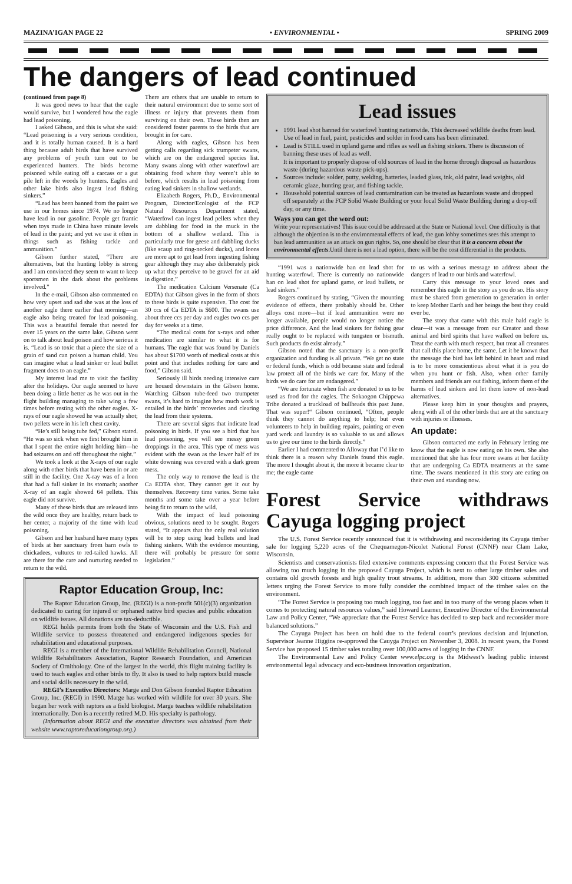MAZINA’IGAN PAGE 22 • ENVIRONMENTAL • SPRING 2009
The dangers of lead continued
(continued from page 8)
It was good news to hear that the eagle would survive, but I wondered how the eagle had lead poisoning.
I asked Gibson, and this is what she said: “Lead poisoning is a very serious condition, and it is totally human caused. It is a hard thing because adult birds that have survived any problems of youth turn out to be experienced hunters. The birds become poisoned while eating off a carcass or a gut pile left in the woods by hunters. Eagles and other lake birds also ingest lead fishing sinkers.”
“Lead has been banned from the paint we use in our homes since 1974. We no longer have lead in our gasoline. People get frantic when toys made in China have minute levels of lead in the paint; and yet we use it often in things such as fishing tackle and ammunition.”
Gibson further stated, “There are alternatives, but the hunting lobby is strong and I am convinced they seem to want to keep sportsmen in the dark about the problems involved.”
In the e-mail, Gibson also commented on how very upset and sad she was at the loss of another eagle there earlier that morning—an eagle also being treated for lead poisoning. This was a beautiful female that nested for over 15 years on the same lake. Gibson went on to talk about lead poison and how serious it is. “Lead is so toxic that a piece the size of a grain of sand can poison a human child. You can imagine what a lead sinker or lead bullet fragment does to an eagle.”
My interest lead me to visit the facility after the holidays. Our eagle seemed to have been doing a little better as he was out in the flight building managing to take wing a few times before resting with the other eagles. X-rays of our eagle showed he was actually shot; two pellets were in his left chest cavity.
“He’s still being tube fed,” Gibson stated. “He was so sick when we first brought him in that I spent the entire night holding him—he had seizures on and off throughout the night.”
We took a look at the X-rays of our eagle along with other birds that have been in or are still in the facility. One X-ray was of a loon that had a full sinker in its stomach; another X-ray of an eagle showed 64 pellets. This eagle did not survive.
Many of these birds that are released into the wild once they are healthy, return back to her center, a majority of the time with lead poisoning.
Gibson and her husband have many types of birds at her sanctuary from barn owls to chickadees, vultures to red-tailed hawks. All are there for the care and nurturing needed to return to the wild.
There are others that are unable to return to their natural environment due to some sort of illness or injury that prevents them from surviving on their own. These birds then are considered foster parents to the birds that are brought in for care.
Along with eagles, Gibson has been getting calls regarding sick trumpeter swans, which are on the endangered species list. Many swans along with other waterfowl are obtaining food where they weren’t able to before, which results in lead poisoning from eating lead sinkers in shallow wetlands.
Elizabeth Rogers, Ph.D., Environmental Program, Director/Ecologist of the FCP Natural Resources Department stated, “Waterfowl can ingest lead pellets when they are dabbling for food in the muck in the bottom of a shallow wetland. This is particularly true for geese and dabbling ducks (like scaup and ring-necked ducks), and loons are more apt to get lead from ingesting fishing gear although they may also deliberately pick up what they perceive to be gravel for an aid in digestion.”
The medication Calcium Versenate (Ca EDTA) that Gibson gives in the form of shots to these birds is quite expensive. The cost for 30 ccs of Ca EDTA is $600. The swans use about three ccs per day and eagles two ccs per day for weeks at a time.
“The medical costs for x-rays and other medication are similar to what it is for humans. The eagle that was found by Daniels has about $1700 worth of medical costs at this point and that includes nothing for care and food,” Gibson said.
Seriously ill birds needing intensive care are housed downstairs in the Gibson home. Watching Gibson tube-feed two trumpeter swans, it’s hard to imagine how much work is entailed in the birds’ recoveries and clearing the lead from their systems.
There are several signs that indicate lead poisoning in birds. If you see a bird that has lead poisoning, you will see messy green droppings in the area. This type of mess was evident with the swan as the lower half of its white downing was covered with a dark green mess.
The only way to remove the lead is the Ca EDTA shot. They cannot get it out by themselves. Recovery time varies. Some take months and some take over a year before being fit to return to the wild.
With the impact of lead poisoning obvious, solutions need to be sought. Rogers stated, “It appears that the only real solution will be to stop using lead bullets and lead fishing sinkers. With the evidence mounting, there will probably be pressure for some legislation.”
Raptor Education Group, Inc:
The Raptor Education Group, Inc. (REGI) is a non-profit 501(c)(3) organization dedicated to caring for injured or orphaned native bird species and public education on wildlife issues. All donations are tax-deductible.
REGI holds permits from both the State of Wisconsin and the U.S. Fish and Wildlife service to possess threatened and endangered indigenous species for rehabilitation and educational purposes.
REGI is a member of the International Wildlife Rehabilitation Council, National Wildlife Rehabilitators Association, Raptor Research Foundation, and American Society of Ornithology. One of the largest in the world, this flight training facility is used to teach eagles and other birds to fly. It also is used to help raptors build muscle and social skills necessary in the wild.
REGI’s Executive Directors: Marge and Don Gibson founded Raptor Education Group, Inc. (REGI) in 1990. Marge has worked with wildlife for over 30 years. She began her work with raptors as a field biologist. Marge teaches wildlife rehabilitation internationally. Don is a recently retired M.D. His specialty is pathology.
(Information about REGI and the executive directors was obtained from their website www.raptoreducationgroup.org.)
Lead issues
1991 lead shot banned for waterfowl hunting nationwide. This decreased wildlife deaths from lead.
Use of lead in fuel, paint, pesticides and solder in food cans has been eliminated.
Lead is STILL used in upland game and rifles as well as fishing sinkers. There is discussion of banning these uses of lead as well.
It is important to properly dispose of old sources of lead in the home through disposal as hazardous waste (during hazardous waste pick-ups).
Sources include: solder, putty, welding, batteries, leaded glass, ink, old paint, lead weights, old ceramic glaze, hunting gear, and fishing tackle.
Household potential sources of lead contamination can be treated as hazardous waste and dropped off separately at the FCP Solid Waste Building or your local Solid Waste Building during a drop-off day, or any time.
Ways you can get the word out:
Write your representatives! This issue could be addressed at the State or National level. One difficulty is that although the objection is to the environmental effects of lead, the gun lobby sometimes sees this attempt to ban lead ammunition as an attack on gun rights. So, one should be clear that it is a concern about the environmental effects.Until there is not a lead option, there will be the cost differential in the products.
“1991 was a nationwide ban on lead shot for hunting waterfowl. There is currently no nationwide ban on lead shot for upland game, or lead bullets, or lead sinkers.”
Rogers continued by stating, “Given the mounting evidence of effects, there probably should be. Other alloys cost more—but if lead ammunition were no longer available, people would no longer notice the price difference. And the lead sinkers for fishing gear really ought to be replaced with tungsten or bismuth. Such products do exist already.”
Gibson noted that the sanctuary is a non-profit organization and funding is all private. “We get no state or federal funds, which is odd because state and federal law protect all of the birds we care for. Many of the birds we do care for are endangered.”
“We are fortunate when fish are donated to us to be used as food for the eagles. The Sokaogon Chippewa Tribe donated a truckload of bullheads this past June. That was super!“ Gibson continued, “Often, people think they cannot do anything to help; but even volunteers to help in building repairs, painting or even yard work and laundry is so valuable to us and allows us to give our time to the birds directly.”
Earlier I had commented to Alloway that I’d like to think there is a reason why Daniels found this eagle. The more I thought about it, the more it became clear to me; the eagle came
to us with a serious message to address about the dangers of lead to our birds and waterfowl.
Carry this message to your loved ones and remember this eagle in the story as you do so. His story must be shared from generation to generation in order to keep Mother Earth and her beings the best they could ever be.
The story that came with this male bald eagle is clear—it was a message from our Creator and those animal and bird spirits that have walked on before us. Treat the earth with much respect, but treat all creatures that call this place home, the same. Let it be known that the message the bird has left behind in heart and mind is to be more conscientious about what it is you do when you hunt or fish. Also, when other family members and friends are out fishing, inform them of the harms of lead sinkers and let them know of non-lead alternatives.
Please keep him in your thoughts and prayers, along with all of the other birds that are at the sanctuary with injuries or illnesses.
An update:
Gibson contacted me early in February letting me know that the eagle is now eating on his own. She also mentioned that she has four more swans at her facility that are undergoing Ca EDTA treatments at the same time. The swans mentioned in this story are eating on their own and standing now.
Forest Service withdraws Cayuga logging project
The U.S. Forest Service recently announced that it is withdrawing and reconsidering its Cayuga timber sale for logging 5,220 acres of the Chequamegon-Nicolet National Forest (CNNF) near Clam Lake, Wisconsin.
Scientists and conservationists filed extensive comments expressing concern that the Forest Service was allowing too much logging in the proposed Cayuga Project, which is next to other large timber sales and contains old growth forests and high quality trout streams. In addition, more than 300 citizens submitted letters urging the Forest Service to more fully consider the combined impact of the timber sales on the environment.
“The Forest Service is proposing too much logging, too fast and in too many of the wrong places when it comes to protecting natural resources values,” said Howard Learner, Executive Director of the Environmental Law and Policy Center, “We appreciate that the Forest Service has decided to step back and reconsider more balanced solutions.”
The Cayuga Project has been on hold due to the federal court’s previous decision and injunction. Supervisor Jeanne Higgins re-approved the Cauyga Project on November 3, 2008. In recent years, the Forest Service has proposed 15 timber sales totaling over 100,000 acres of logging in the CNNF.
The Environmental Law and Policy Center www.elpc.org is the Midwest’s leading public interest environmental legal advocacy and eco-business innovation organization.